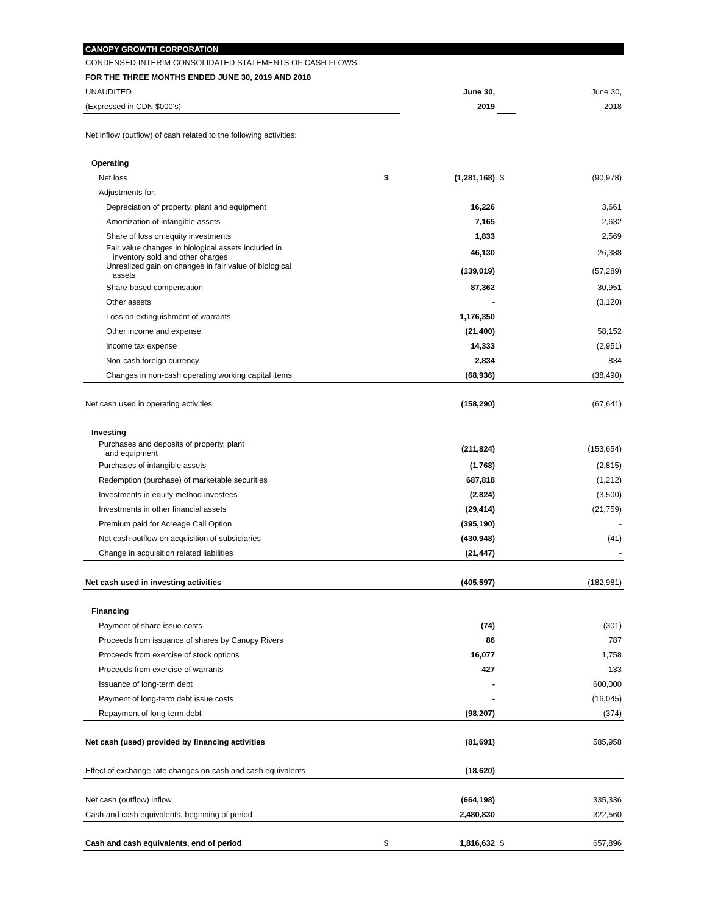| CANOPY GROWTH CORPORATION | | | | |
| CONDENSED INTERIM CONSOLIDATED STATEMENTS OF CASH FLOWS | | | | |
| FOR THE THREE MONTHS ENDED JUNE 30, 2019 AND 2018 | | | | |
| UNAUDITED | | June 30, | | June 30, |
| (Expressed in CDN $000's) | | 2019 | | 2018 |
| Net inflow (outflow) of cash related to the following activities: | | | | |
| Operating | | | | |
| Net loss | $ | (1,281,168) | $ | (90,978) |
| Adjustments for: | | | | |
| Depreciation of property, plant and equipment | | 16,226 | | 3,661 |
| Amortization of intangible assets | | 7,165 | | 2,632 |
| Share of loss on equity investments | | 1,833 | | 2,569 |
| Fair value changes in biological assets included in inventory sold and other charges | | 46,130 | | 26,388 |
| Unrealized gain on changes in fair value of biological assets | | (139,019) | | (57,289) |
| Share-based compensation | | 87,362 | | 30,951 |
| Other assets | | - | | (3,120) |
| Loss on extinguishment of warrants | | 1,176,350 | | - |
| Other income and expense | | (21,400) | | 58,152 |
| Income tax expense | | 14,333 | | (2,951) |
| Non-cash foreign currency | | 2,834 | | 834 |
| Changes in non-cash operating working capital items | | (68,936) | | (38,490) |
| Net cash used in operating activities | | (158,290) | | (67,641) |
| Investing | | | | |
| Purchases and deposits of property, plant and equipment | | (211,824) | | (153,654) |
| Purchases of intangible assets | | (1,768) | | (2,815) |
| Redemption (purchase) of marketable securities | | 687,818 | | (1,212) |
| Investments in equity method investees | | (2,824) | | (3,500) |
| Investments in other financial assets | | (29,414) | | (21,759) |
| Premium paid for Acreage Call Option | | (395,190) | | - |
| Net cash outflow on acquisition of subsidiaries | | (430,948) | | (41) |
| Change in acquisition related liabilities | | (21,447) | | - |
| Net cash used in investing activities | | (405,597) | | (182,981) |
| Financing | | | | |
| Payment of share issue costs | | (74) | | (301) |
| Proceeds from issuance of shares by Canopy Rivers | | 86 | | 787 |
| Proceeds from exercise of stock options | | 16,077 | | 1,758 |
| Proceeds from exercise of warrants | | 427 | | 133 |
| Issuance of long-term debt | | - | | 600,000 |
| Payment of long-term debt issue costs | | - | | (16,045) |
| Repayment of long-term debt | | (98,207) | | (374) |
| Net cash (used) provided by financing activities | | (81,691) | | 585,958 |
| Effect of exchange rate changes on cash and cash equivalents | | (18,620) | | - |
| Net cash (outflow) inflow | | (664,198) | | 335,336 |
| Cash and cash equivalents, beginning of period | | 2,480,830 | | 322,560 |
| Cash and cash equivalents, end of period | $ | 1,816,632 | $ | 657,896 |